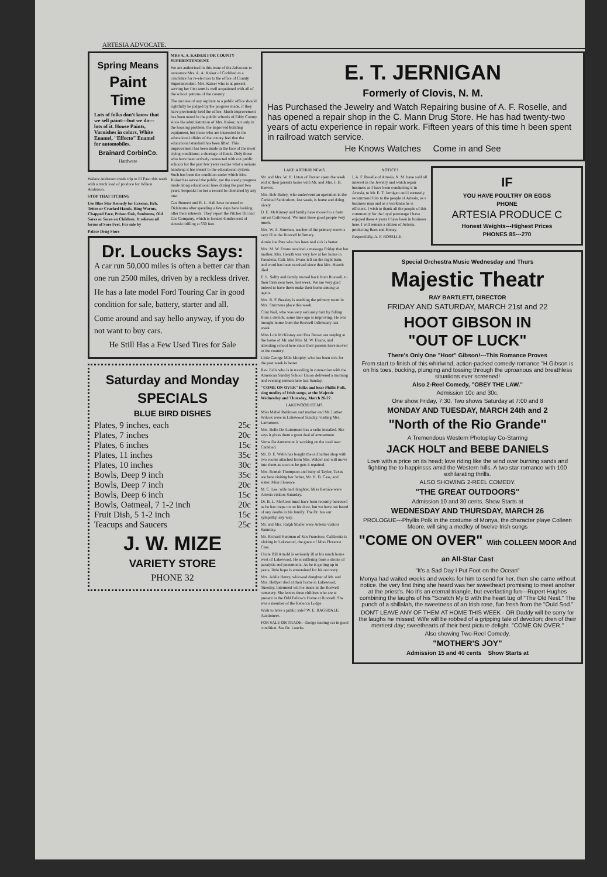ARTESIA ADVOCATE.
Spring Means
Paint Time
Lots of folks don't know that we sell paint---but we do---lots of it. House Paints, Varnishes in colors, White Enamel, "Effecto" Enamel for automobiles.
Brainard CorbinCo.
Hardware
Walace Anderson made trip to El Paso this week with a truck load of produce for Wilson Anderson.
STOP THAT ITCHING
Use Blue Star Remedy for Eczema, Itch, Tetter or Cracked Hands, Ring Worms, Chapped Face, Poison Oak, Sunburns, Old Sores or Sores on Children. It relieves all forms of Sore Feet. For sale by
Palace Drug Store
MRS A. A. KAISER FOR COUNTY SUPERINTENDENT.
We are authorized in this issue of the Advocate to announce Mrs. A. A. Kaiser of Carlsbad as a candidate for re-election to the office of County Superintendent. Mrs. Kaiser who is at present serving her first term is well acquainted with all of the school patrons of the country.
The success of any aspirant to a public office should rightfully be judged by the progress made, if they have previously held the office. Much improvement has been noted in the public schools of Eddy County since the administration of Mrs. Kaiser, not only in the housing problem, the improved building equipment, but those who are interested in the educational affairs of the county feel that the educational standard has been lifted. This improvement has been made in the face of the most trying conditions; a shortage of funds. Only those who have been actively connected with our public schools for the past few years realize what a serious handicap it has meant to the educational system. Such has been the condition under which Mrs. Kaiser has served the public, yet the steady progress made along educational lines during the past two years, bespeaks for her a record be cherished by any one.
Gus Bennett and R. L. Hall have returned to Oklahoma after spending a few days here looking after their interests. They report the Pitcher Oil and Gas Company, which is located 6 miles east of Artesia drilling at 550 feet.
Dr. Loucks Says:
A car run 50,000 miles is often a better car than one run 2500 miles, driven by a reckless driver.
He has a late model Ford Touring Car in good condition for sale, battery, starter and all.
Come around and say hello anyway, if you do not want to buy cars.
He Still Has a Few Used Tires for Sale
Saturday and Monday
SPECIALS
BLUE BIRD DISHES
Plates, 9 inches, each 25c
Plates, 7 inches 20c
Plates, 6 inches 15c
Plates, 11 inches 35c
Plates, 10 inches 30c
Bowls, Deep 9 inch 35c
Bowls, Deep 7 inch 20c
Bowls, Deep 6 inch 15c
Bowls, Oatmeal, 7 1-2 inch 20c
Fruit Dish, 5 1-2 inch 15c
Teacups and Saucers 25c
J. W. MIZE
VARIETY STORE
PHONE 32
E. T. JERNIGAN
Formerly of Clovis, N. M.
Has Purchased the Jewelry and Watch Repairing busine of A. F. Roselle, and has opened a repair shop in the C. Mann Drug Store. He has had twenty-two years of actu experience in repair work. Fifteen years of this time h been spent in railroad watch service.
He Knows Watches Come in and See
LAKE ARTHUR NEWS.
Mr. and Mrs. W. H. Urton of Dexter spent the week end at their parents home with Mr. and Mrs. J. H. Reeves.
Mrs. Bob Bailey, who underwent an operation in the Carlsbad Sanitorium, last week, is home and doing nicely.
D. E. McKinney and family have moved to a farm out on Cottowood. We miss these good people very much.
Mrs. W. A. Sturman, teacher of the primary room is very ill at the Roswell Infirmary.
Annie Joe Pate who has been real sick is better.
Mrs. M. W. Evans received a message Friday that her mother, Mrs. Hearth was very low at her home in Pasadena, Cali. Mrs. Evans left on the night train, and word has been received since that Mrs. Hearth died.
E. L. Selby and family moved back from Roswell, to their farm near here, last week. We are very glad indeed to have them make their home among us again.
Mrs. R. F. Beasley is teaching the primary room in Mrs. Sturmans place this week.
Clint Nail, who was very seriously hurt by falling from a derrick, some time ago is improving. He was brought home from the Roswell Infirmaary last week.
Miss Lois McKinney and Etta Brown are staying at the home of Mr. and Mrs. M. W. Evans, and attending school here since their parents have moved to the country.
Little George Milo Murphy, who has been sick for the past week is better.
Rev. Falls who is in traveling in connection with the American Sunday School Union delivered a morning and evening sermon here last Sunday.
"COME ON OVER" folks and hear Phillis Polk, sing medley of Irish songs, at the Majestic Wednesday and Thursday, March 26-27.
LAKEWOOD ITEMS.
Miss Mabel Robinson and mother and Mr. Luther Wilcox were in Lakewood Sunday, visiting Mrs. Larramore.
Mrs. Belle De Autremont has a radio installed. She says it gives them a great deal of amusement.
Verne De Autremont is working on the road near Carlsbad.
Mr. D. E. Webb has bought the old barber shop with two rooms attached from Mrs. Wilder and will move into them as soon as he gets it repaired.
Mrs. Romah Thompson and baby of Taylor, Texas are here visiting her father, Mr. H. D. Cass, and sister, Miss Florence.
M. C. Lee, wife and danghter, Miss Bernice were Artesia visitors Saturday.
Dr. B. L. McAleer must have been recently bereaved as he has crepe on on his door, but we have not heard of any deaths in his family. The Dr. has our sympathy, any way.
Mr. and Mrs. Ralph Shafer were Artesia visitors Saturday.
Mr. Richard Hartman of San Francisco, California is visiting in Lakewood, the guest of Miss Florence Cass.
Uncle Bill Arnold is seriously ill at his ranch home west of Lakewood. He is suffering from a stroke of paralysis and pneumonia. As he is getting up in years, little hope is entertained for his recovery.
Mrs. Addie Henry, widowed daughter of Mr. and Mrs. Hellyer died at their home in Lakewood, Tuesday. Interment will be made in the Roswell cemetery. She leaves three children who are at present in the Odd Fellow's Home at Roswell. She was a member of the Rebecca Lodge.
Wish to have a public sale? W. E. RAGSDALE, Auctioneer.
FOR SALE OR TRADE:--Dodge touring car in good condition. See Dr. Loucks.
NOTICE!
I, A. F. Roselle of Artesia, N. M. have sold all interest in the Jewelry and watch repair business as I have been conducting it in Artesia, to Mr. E. T. Jernigan and I earnestly recommend him to the people of Artesia, as a business man and as a workman he is efficient. I wish to thank all the people of this community for the loyal patronage I have enjoyed these 4 years I have been in business here. I will remain a citizen of Artesia, producing Bees and Honey.
Respectfully, A. F. ROSELLE.
IF
YOU HAVE POULTRY OR EGGS
PHONE
ARTESIA PRODUCE C
Honest Weights---Highest Prices
PHONES 85---270
Special Orchestra Music Wednesday and Thurs
Majestic Theatr
RAY BARTLETT, DIRECTOR
FRIDAY AND SATURDAY, MARCH 21st and 22
HOOT GIBSON IN
"OUT OF LUCK"
There's Only One "Hoot" Gibson!---This Romance Proves
From start to finish of this whirlwind, action-packed comedy-romance "H Gibson is on his toes, bucking, plunging and tossing through the uproarious and breathless situations ever screened!
Also 2-Reel Comedy, "OBEY THE LAW."
Admission 10c and 30c.
One show Friday, 7:30. Two shows Saturday at 7:00 and 8
MONDAY AND TUESDAY, MARCH 24th and 2
"North of the Rio Grande"
A Tremendous Western Photoplay Co-Starring
JACK HOLT and BEBE DANIELS
Love with a price on its head; love riding like the wind over burning sands and fighting the to happinsss amid the Western hills. A two star romance with 100 exhilarating thrills.
ALSO SHOWING 2-REEL COMEDY.
"THE GREAT OUTDOORS"
Admission 10 and 30 cents. Show Starts at
WEDNESDAY AND THURSDAY, MARCH 26
PROLOGUE---Phyllis Polk in the costume of Monya, the character playe Colleen Moore, will sing a medley of twelve Irish songs
"COME ON OVER" With COLLEEN MOOR And an All-Star Cast
"It's a Sad Day I Put Foot on the Ocean"
Monya had waited weeks and weeks for him to send for her, then she came without notice. the very first thing she heard was her sweetheart promising to meet another at the priest's. No it's an eternal triangle, but everlasting fun---Rupert Hughes combining the laughs of his "Scratch My B with the heart tug of "The Old Nest." The punch of a shillalah, the sweetness of an Irish rose, fun fresh from the "Ould Sod."
DON'T LEAVE ANY OF THEM AT HOME THIS WEEK - OR Daddy will be sorry for the laughs he missed; Wife will be robbed of a gripping tale of devotion; dren of their merriest day; sweethearts of their best picture delight. "COME ON OVER."
Also showing Two-Reel Comedy.
"MOTHER'S JOY"
Admission 15 and 40 cents Show Starts at